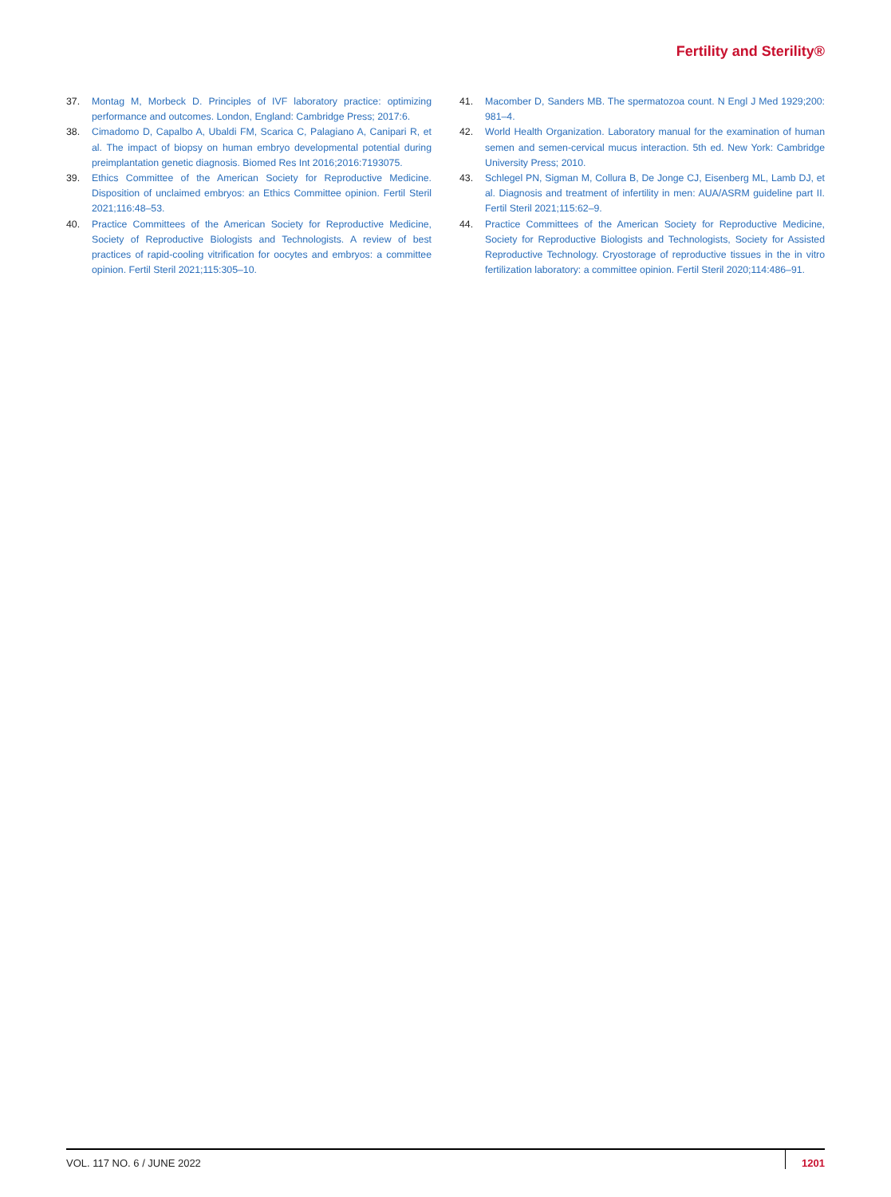Fertility and Sterility®
37. Montag M, Morbeck D. Principles of IVF laboratory practice: optimizing performance and outcomes. London, England: Cambridge Press; 2017:6.
38. Cimadomo D, Capalbo A, Ubaldi FM, Scarica C, Palagiano A, Canipari R, et al. The impact of biopsy on human embryo developmental potential during preimplantation genetic diagnosis. Biomed Res Int 2016;2016:7193075.
39. Ethics Committee of the American Society for Reproductive Medicine. Disposition of unclaimed embryos: an Ethics Committee opinion. Fertil Steril 2021;116:48–53.
40. Practice Committees of the American Society for Reproductive Medicine, Society of Reproductive Biologists and Technologists. A review of best practices of rapid-cooling vitrification for oocytes and embryos: a committee opinion. Fertil Steril 2021;115:305–10.
41. Macomber D, Sanders MB. The spermatozoa count. N Engl J Med 1929;200: 981–4.
42. World Health Organization. Laboratory manual for the examination of human semen and semen-cervical mucus interaction. 5th ed. New York: Cambridge University Press; 2010.
43. Schlegel PN, Sigman M, Collura B, De Jonge CJ, Eisenberg ML, Lamb DJ, et al. Diagnosis and treatment of infertility in men: AUA/ASRM guideline part II. Fertil Steril 2021;115:62–9.
44. Practice Committees of the American Society for Reproductive Medicine, Society for Reproductive Biologists and Technologists, Society for Assisted Reproductive Technology. Cryostorage of reproductive tissues in the in vitro fertilization laboratory: a committee opinion. Fertil Steril 2020;114:486–91.
VOL. 117 NO. 6 / JUNE 2022 1201